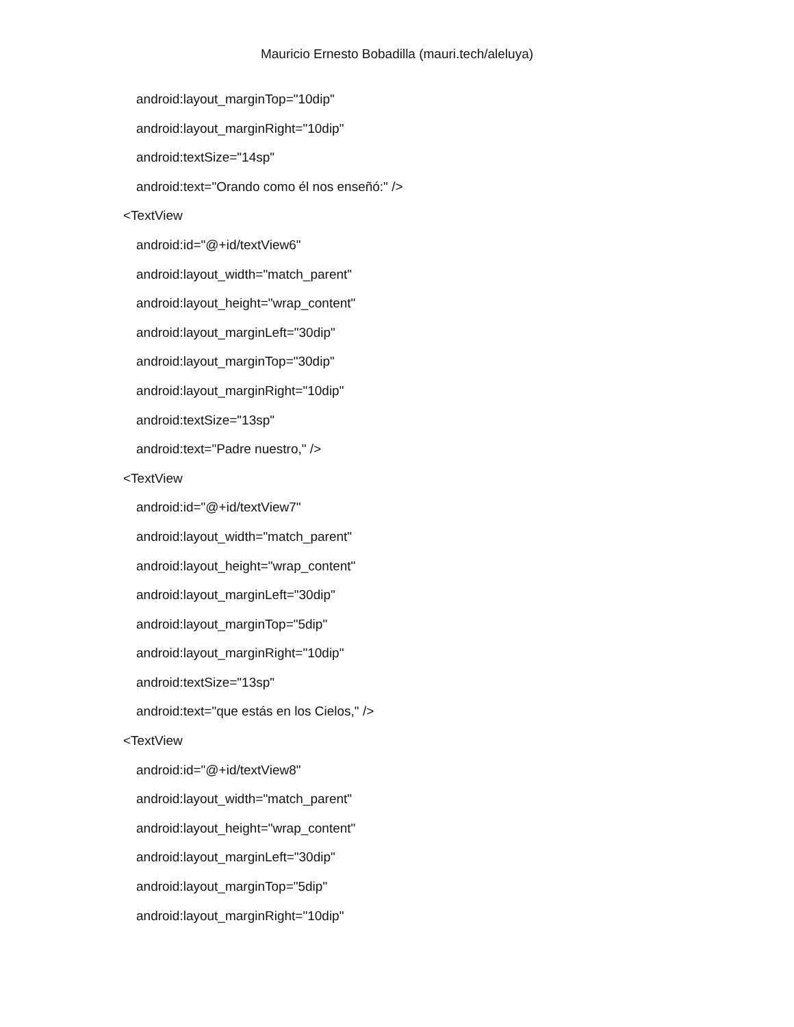Mauricio Ernesto Bobadilla (mauri.tech/aleluya)
android:layout_marginTop="10dip"
android:layout_marginRight="10dip"
android:textSize="14sp"
android:text="Orando como él nos enseñó:" />
<TextView
android:id="@+id/textView6"
android:layout_width="match_parent"
android:layout_height="wrap_content"
android:layout_marginLeft="30dip"
android:layout_marginTop="30dip"
android:layout_marginRight="10dip"
android:textSize="13sp"
android:text="Padre nuestro," />
<TextView
android:id="@+id/textView7"
android:layout_width="match_parent"
android:layout_height="wrap_content"
android:layout_marginLeft="30dip"
android:layout_marginTop="5dip"
android:layout_marginRight="10dip"
android:textSize="13sp"
android:text="que estás en los Cielos," />
<TextView
android:id="@+id/textView8"
android:layout_width="match_parent"
android:layout_height="wrap_content"
android:layout_marginLeft="30dip"
android:layout_marginTop="5dip"
android:layout_marginRight="10dip"